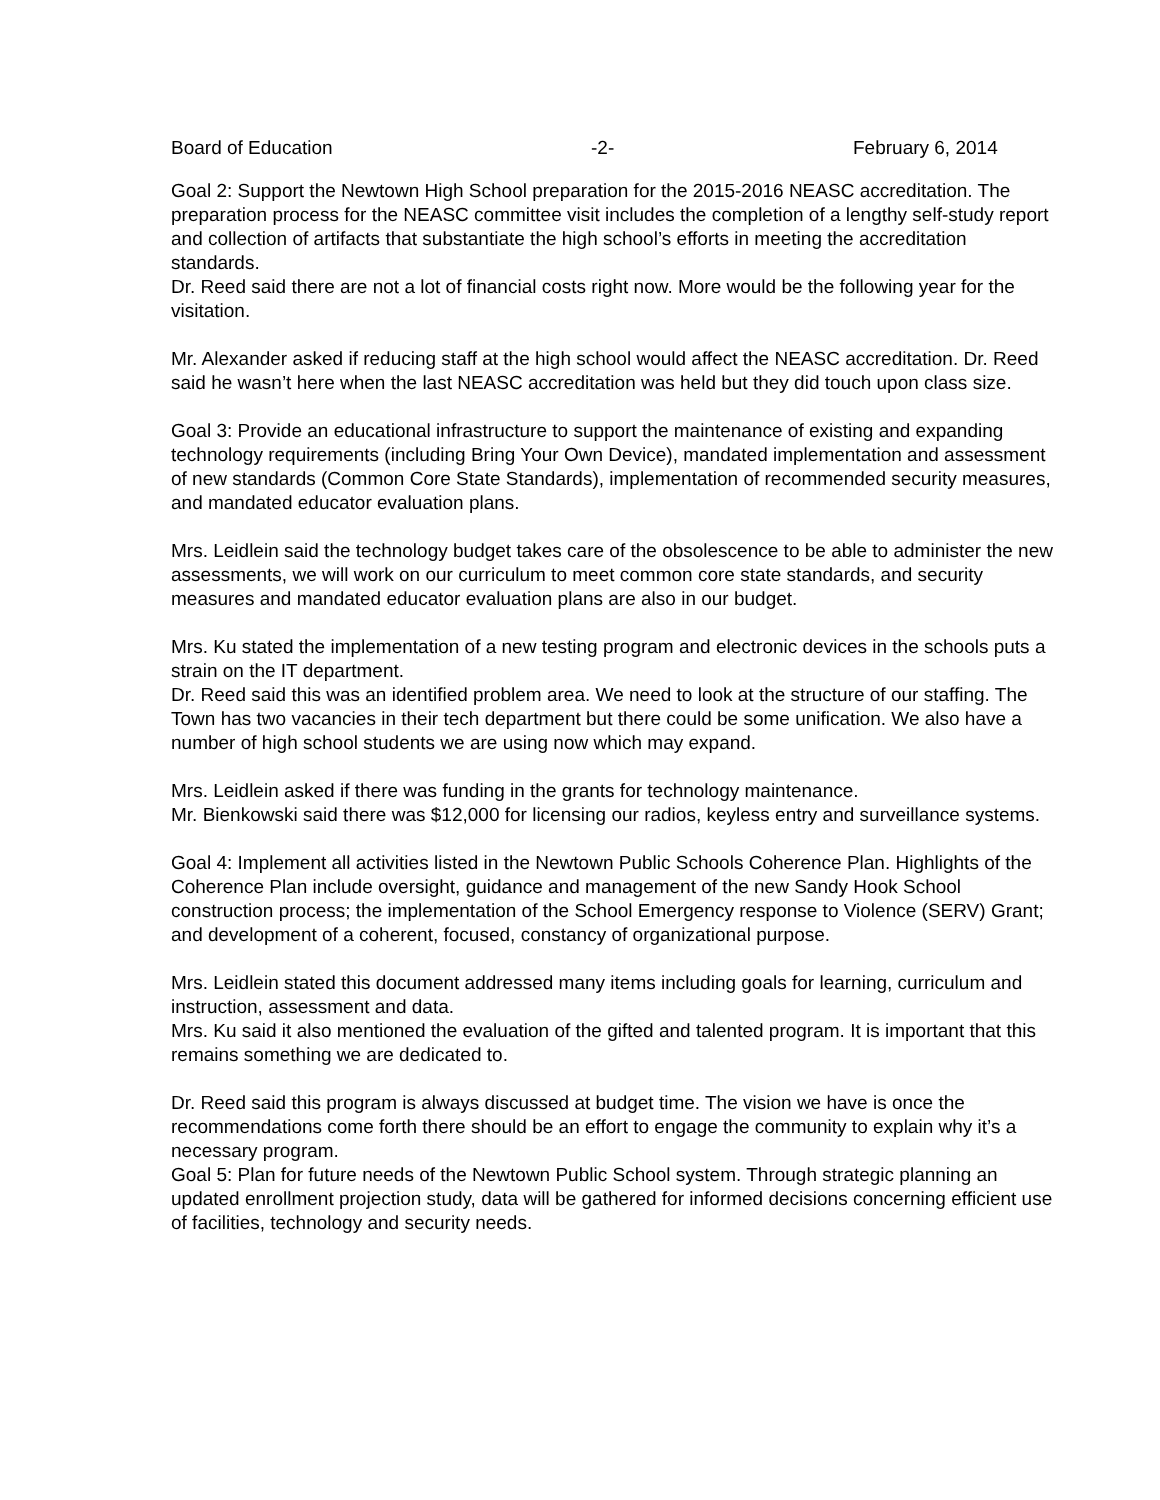Board of Education -2- February 6, 2014
Goal 2: Support the Newtown High School preparation for the 2015-2016 NEASC accreditation. The preparation process for the NEASC committee visit includes the completion of a lengthy self-study report and collection of artifacts that substantiate the high school’s efforts in meeting the accreditation standards.
Dr. Reed said there are not a lot of financial costs right now. More would be the following year for the visitation.
Mr. Alexander asked if reducing staff at the high school would affect the NEASC accreditation. Dr. Reed said he wasn’t here when the last NEASC accreditation was held but they did touch upon class size.
Goal 3: Provide an educational infrastructure to support the maintenance of existing and expanding technology requirements (including Bring Your Own Device), mandated implementation and assessment of new standards (Common Core State Standards), implementation of recommended security measures, and mandated educator evaluation plans.
Mrs. Leidlein said the technology budget takes care of the obsolescence to be able to administer the new assessments, we will work on our curriculum to meet common core state standards, and security measures and mandated educator evaluation plans are also in our budget.
Mrs. Ku stated the implementation of a new testing program and electronic devices in the schools puts a strain on the IT department.
Dr. Reed said this was an identified problem area. We need to look at the structure of our staffing. The Town has two vacancies in their tech department but there could be some unification. We also have a number of high school students we are using now which may expand.
Mrs. Leidlein asked if there was funding in the grants for technology maintenance.
Mr. Bienkowski said there was $12,000 for licensing our radios, keyless entry and surveillance systems.
Goal 4: Implement all activities listed in the Newtown Public Schools Coherence Plan. Highlights of the Coherence Plan include oversight, guidance and management of the new Sandy Hook School construction process; the implementation of the School Emergency response to Violence (SERV) Grant; and development of a coherent, focused, constancy of organizational purpose.
Mrs. Leidlein stated this document addressed many items including goals for learning, curriculum and instruction, assessment and data.
Mrs. Ku said it also mentioned the evaluation of the gifted and talented program. It is important that this remains something we are dedicated to.
Dr. Reed said this program is always discussed at budget time. The vision we have is once the recommendations come forth there should be an effort to engage the community to explain why it’s a necessary program.
Goal 5: Plan for future needs of the Newtown Public School system. Through strategic planning an updated enrollment projection study, data will be gathered for informed decisions concerning efficient use of facilities, technology and security needs.